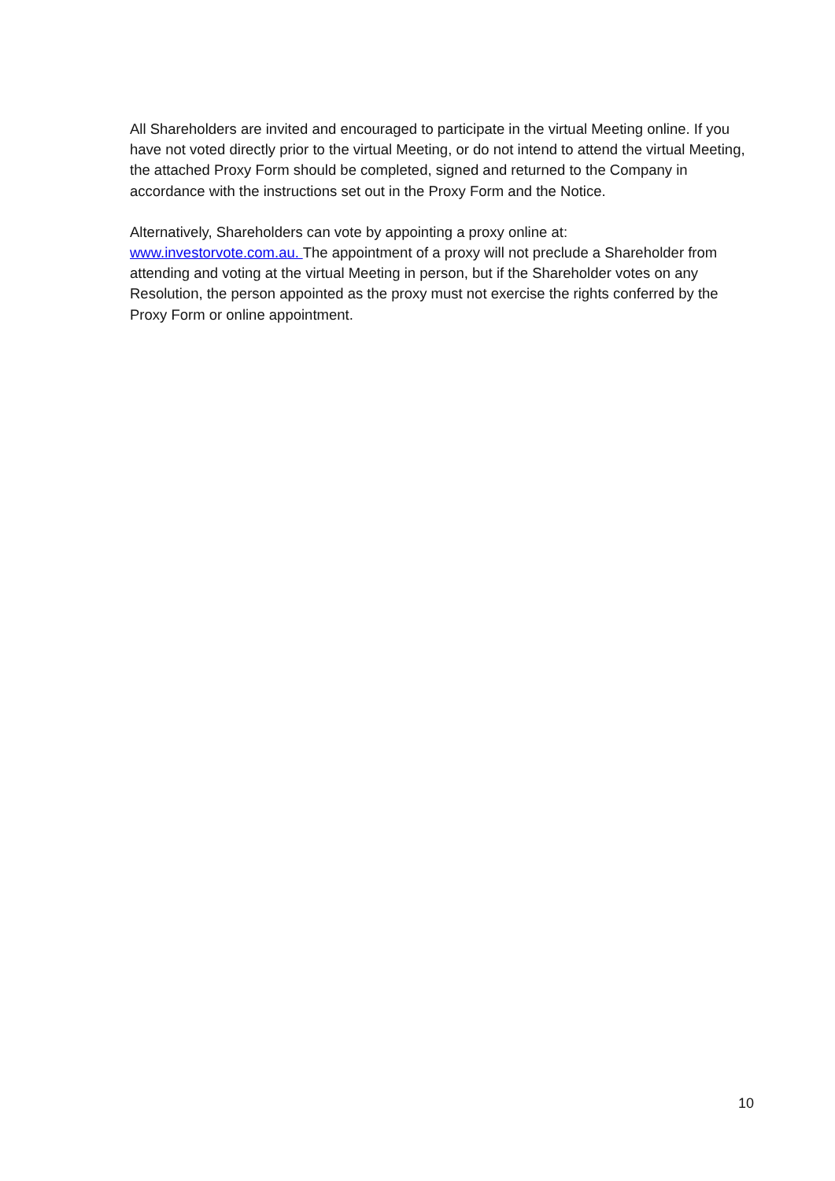All Shareholders are invited and encouraged to participate in the virtual Meeting online. If you have not voted directly prior to the virtual Meeting, or do not intend to attend the virtual Meeting, the attached Proxy Form should be completed, signed and returned to the Company in accordance with the instructions set out in the Proxy Form and the Notice.
Alternatively, Shareholders can vote by appointing a proxy online at:
www.investorvote.com.au. The appointment of a proxy will not preclude a Shareholder from attending and voting at the virtual Meeting in person, but if the Shareholder votes on any Resolution, the person appointed as the proxy must not exercise the rights conferred by the Proxy Form or online appointment.
10